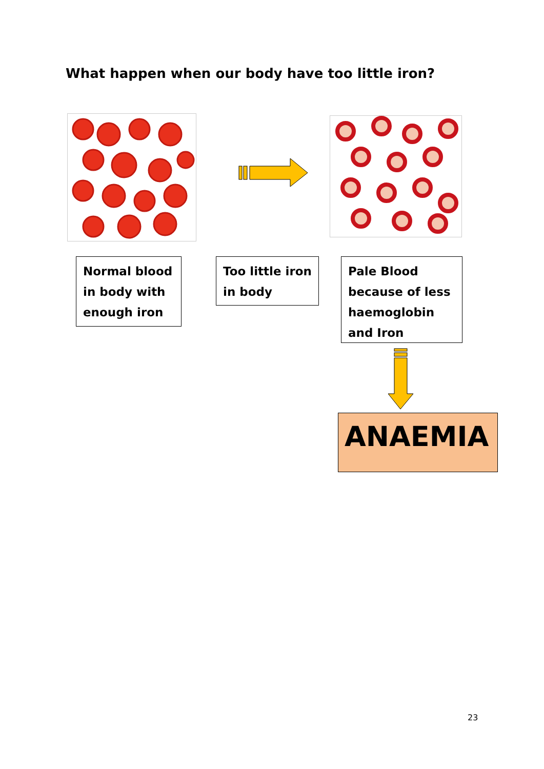What happen when our body have too little iron?
Normal blood in body with enough iron
Too little iron in body
Pale Blood because of less haemoglobin and Iron
ANAEMIA
23